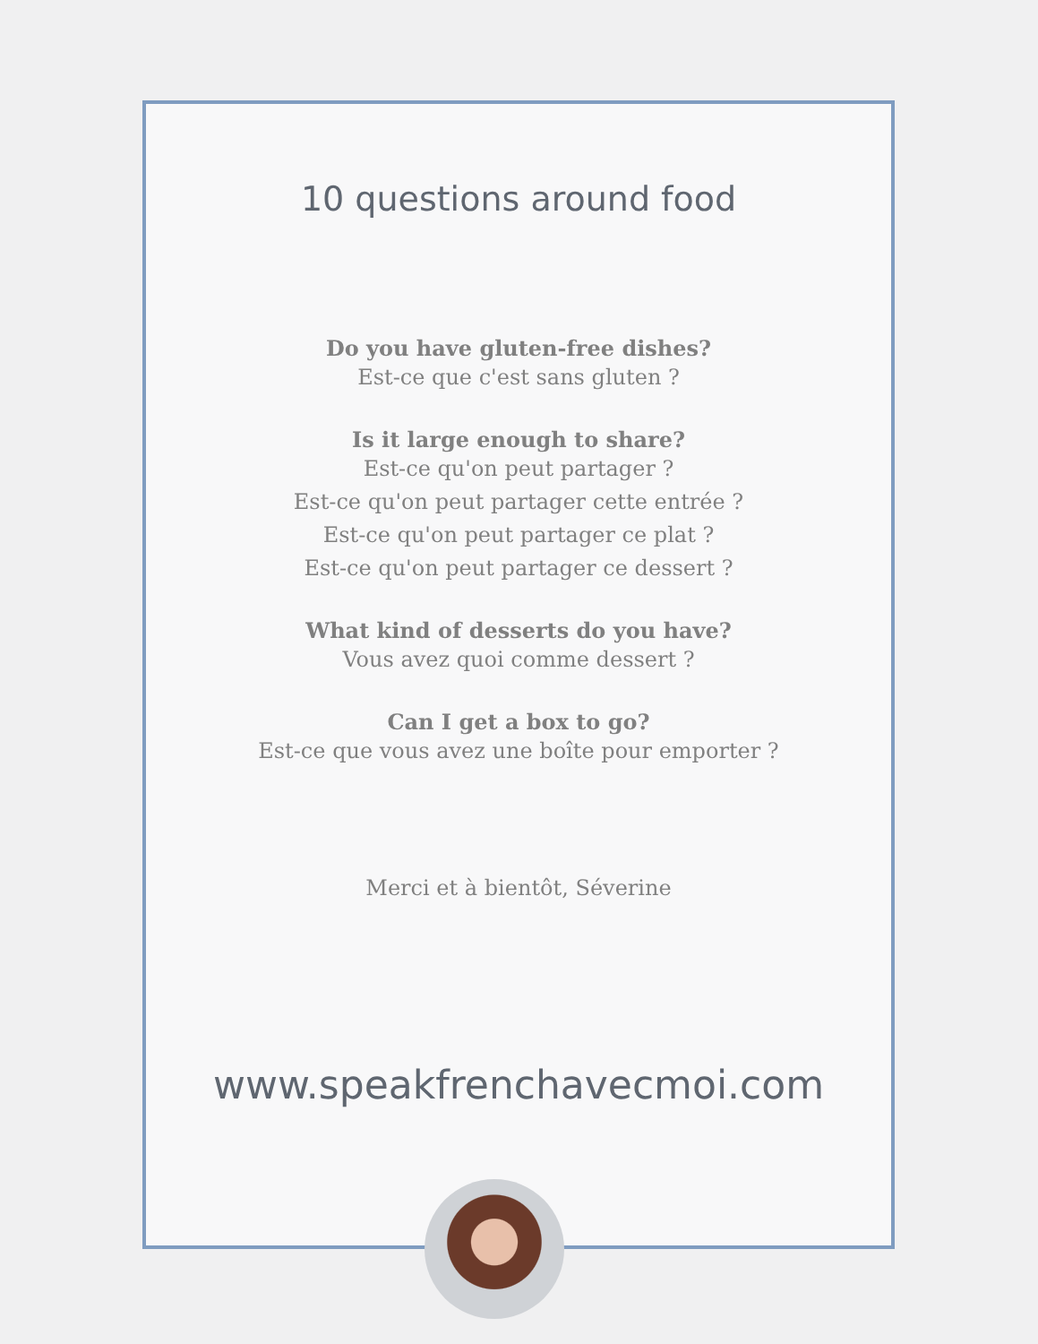10 questions around food
Do you have gluten-free dishes?
Est-ce que c'est sans gluten ?
Is it large enough to share?
Est-ce qu'on peut partager ?
Est-ce qu'on peut partager cette entrée ?
Est-ce qu'on peut partager ce plat ?
Est-ce qu'on peut partager ce dessert ?
What kind of desserts do you have?
Vous avez quoi comme dessert ?
Can I get a box to go?
Est-ce que vous avez une boîte pour emporter ?
Merci et à bientôt, Séverine
www.speakfrenchavecmoi.com